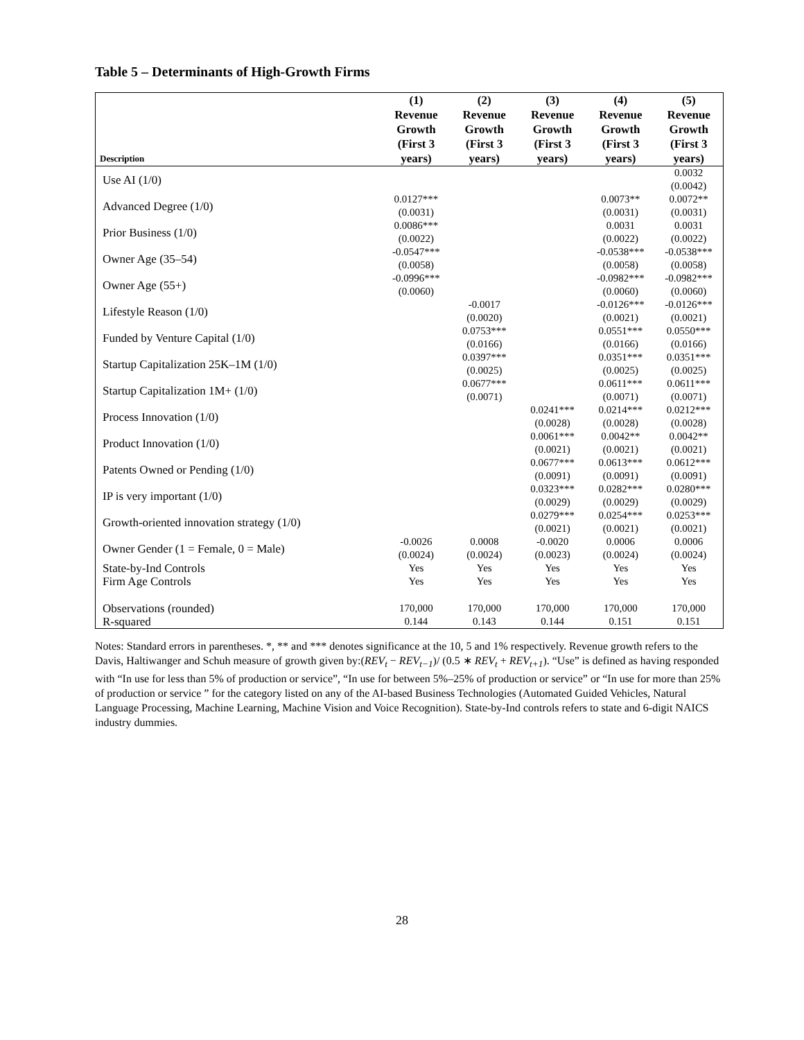Table 5 – Determinants of High-Growth Firms
| Description | (1) Revenue Growth (First 3 years) | (2) Revenue Growth (First 3 years) | (3) Revenue Growth (First 3 years) | (4) Revenue Growth (First 3 years) | (5) Revenue Growth (First 3 years) |
| --- | --- | --- | --- | --- | --- |
| Use AI (1/0) | | | | | 0.0032 (0.0042) |
| Advanced Degree (1/0) | 0.0127*** (0.0031) | | | 0.0073** (0.0031) | 0.0072** (0.0031) |
| Prior Business (1/0) | 0.0086*** (0.0022) | | | 0.0031 (0.0022) | 0.0031 (0.0022) |
| Owner Age (35–54) | -0.0547*** (0.0058) | | | -0.0538*** (0.0058) | -0.0538*** (0.0058) |
| Owner Age (55+) | -0.0996*** (0.0060) | | | -0.0982*** (0.0060) | -0.0982*** (0.0060) |
| Lifestyle Reason (1/0) | | -0.0017 (0.0020) | | -0.0126*** (0.0021) | -0.0126*** (0.0021) |
| Funded by Venture Capital (1/0) | | 0.0753*** (0.0166) | | 0.0551*** (0.0166) | 0.0550*** (0.0166) |
| Startup Capitalization 25K–1M (1/0) | | 0.0397*** (0.0025) | | 0.0351*** (0.0025) | 0.0351*** (0.0025) |
| Startup Capitalization 1M+ (1/0) | | 0.0677*** (0.0071) | | 0.0611*** (0.0071) | 0.0611*** (0.0071) |
| Process Innovation (1/0) | | | 0.0241*** (0.0028) | 0.0214*** (0.0028) | 0.0212*** (0.0028) |
| Product Innovation (1/0) | | | 0.0061*** (0.0021) | 0.0042** (0.0021) | 0.0042** (0.0021) |
| Patents Owned or Pending (1/0) | | | 0.0677*** (0.0091) | 0.0613*** (0.0091) | 0.0612*** (0.0091) |
| IP is very important (1/0) | | | 0.0323*** (0.0029) | 0.0282*** (0.0029) | 0.0280*** (0.0029) |
| Growth-oriented innovation strategy (1/0) | | | 0.0279*** (0.0021) | 0.0254*** (0.0021) | 0.0253*** (0.0021) |
| Owner Gender (1 = Female, 0 = Male) | -0.0026 (0.0024) | 0.0008 (0.0024) | -0.0020 (0.0023) | 0.0006 (0.0024) | 0.0006 (0.0024) |
| State-by-Ind Controls | Yes | Yes | Yes | Yes | Yes |
| Firm Age Controls | Yes | Yes | Yes | Yes | Yes |
| Observations (rounded) | 170,000 | 170,000 | 170,000 | 170,000 | 170,000 |
| R-squared | 0.144 | 0.143 | 0.144 | 0.151 | 0.151 |
Notes: Standard errors in parentheses. *, ** and *** denotes significance at the 10, 5 and 1% respectively. Revenue growth refers to the Davis, Haltiwanger and Schuh measure of growth given by:(REV<sub>t</sub> − REV<sub>t−1</sub>)/ (0.5 ∗ REV<sub>t</sub> + REV<sub>t+1</sub>). “Use” is defined as having responded with “In use for less than 5% of production or service”, “In use for between 5%–25% of production or service” or “In use for more than 25% of production or service ” for the category listed on any of the AI-based Business Technologies (Automated Guided Vehicles, Natural Language Processing, Machine Learning, Machine Vision and Voice Recognition). State-by-Ind controls refers to state and 6-digit NAICS industry dummies.
28